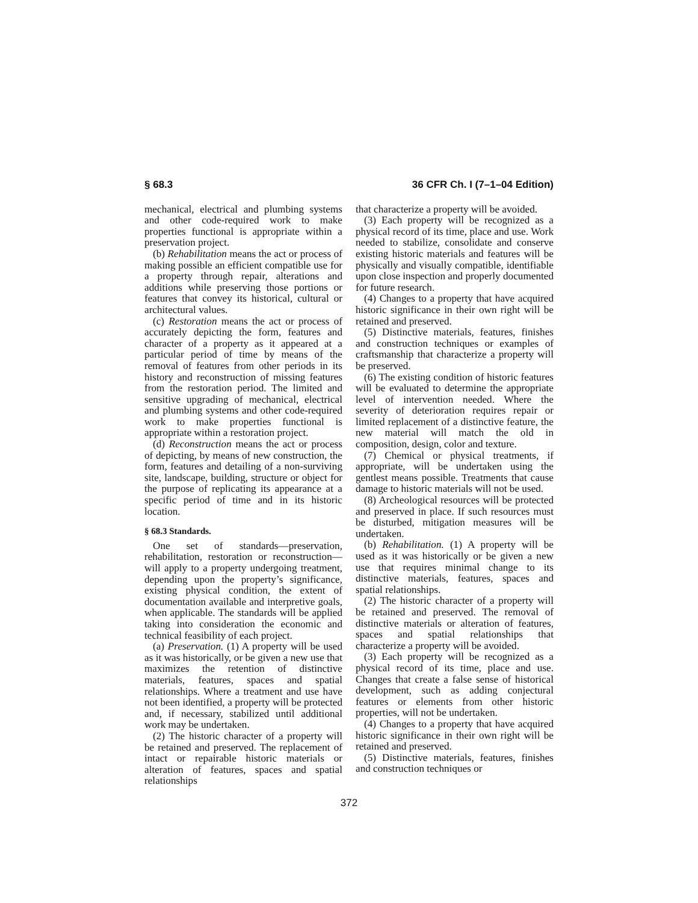§ 68.3 36 CFR Ch. I (7–1–04 Edition)
mechanical, electrical and plumbing systems and other code-required work to make properties functional is appropriate within a preservation project.
(b) Rehabilitation means the act or process of making possible an efficient compatible use for a property through repair, alterations and additions while preserving those portions or features that convey its historical, cultural or architectural values.
(c) Restoration means the act or process of accurately depicting the form, features and character of a property as it appeared at a particular period of time by means of the removal of features from other periods in its history and reconstruction of missing features from the restoration period. The limited and sensitive upgrading of mechanical, electrical and plumbing systems and other code-required work to make properties functional is appropriate within a restoration project.
(d) Reconstruction means the act or process of depicting, by means of new construction, the form, features and detailing of a non-surviving site, landscape, building, structure or object for the purpose of replicating its appearance at a specific period of time and in its historic location.
§ 68.3 Standards.
One set of standards—preservation, rehabilitation, restoration or reconstruction—will apply to a property undergoing treatment, depending upon the property’s significance, existing physical condition, the extent of documentation available and interpretive goals, when applicable. The standards will be applied taking into consideration the economic and technical feasibility of each project.
(a) Preservation. (1) A property will be used as it was historically, or be given a new use that maximizes the retention of distinctive materials, features, spaces and spatial relationships. Where a treatment and use have not been identified, a property will be protected and, if necessary, stabilized until additional work may be undertaken.
(2) The historic character of a property will be retained and preserved. The replacement of intact or repairable historic materials or alteration of features, spaces and spatial relationships
that characterize a property will be avoided.
(3) Each property will be recognized as a physical record of its time, place and use. Work needed to stabilize, consolidate and conserve existing historic materials and features will be physically and visually compatible, identifiable upon close inspection and properly documented for future research.
(4) Changes to a property that have acquired historic significance in their own right will be retained and preserved.
(5) Distinctive materials, features, finishes and construction techniques or examples of craftsmanship that characterize a property will be preserved.
(6) The existing condition of historic features will be evaluated to determine the appropriate level of intervention needed. Where the severity of deterioration requires repair or limited replacement of a distinctive feature, the new material will match the old in composition, design, color and texture.
(7) Chemical or physical treatments, if appropriate, will be undertaken using the gentlest means possible. Treatments that cause damage to historic materials will not be used.
(8) Archeological resources will be protected and preserved in place. If such resources must be disturbed, mitigation measures will be undertaken.
(b) Rehabilitation. (1) A property will be used as it was historically or be given a new use that requires minimal change to its distinctive materials, features, spaces and spatial relationships.
(2) The historic character of a property will be retained and preserved. The removal of distinctive materials or alteration of features, spaces and spatial relationships that characterize a property will be avoided.
(3) Each property will be recognized as a physical record of its time, place and use. Changes that create a false sense of historical development, such as adding conjectural features or elements from other historic properties, will not be undertaken.
(4) Changes to a property that have acquired historic significance in their own right will be retained and preserved.
(5) Distinctive materials, features, finishes and construction techniques or
372